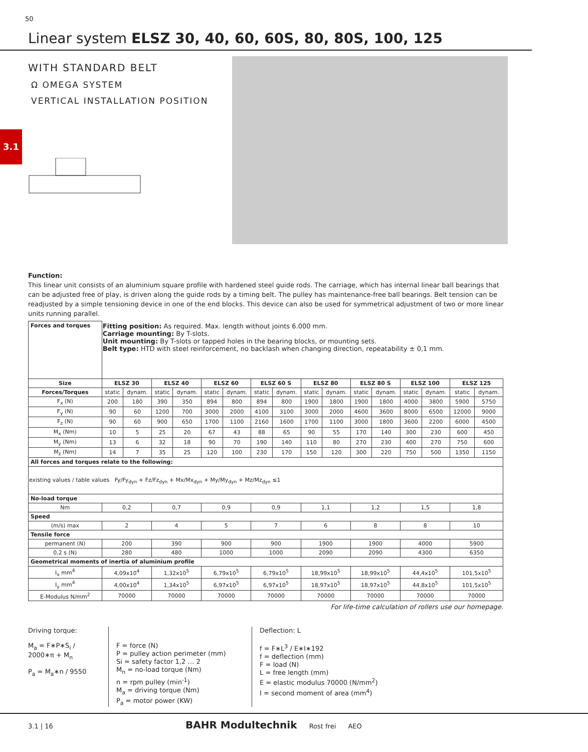50
Linear system ELSZ 30, 40, 60, 60S, 80, 80S, 100, 125
3.1
WITH STANDARD BELT
Ω OMEGA SYSTEM
VERTICAL INSTALLATION POSITION
Function:
This linear unit consists of an aluminium square profile with hardened steel guide rods. The carriage, which has internal linear ball bearings that can be adjusted free of play, is driven along the guide rods by a timing belt. The pulley has maintenance-free ball bearings. Belt tension can be readjusted by a simple tensioning device in one of the end blocks. This device can also be used for symmetrical adjustment of two or more linear units running parallel.
| Forces and torques | Fitting position: As required. Max. length without joints 6.000 mm. Carriage mounting: By T-slots. Unit mounting: By T-slots or tapped holes in the bearing blocks, or mounting sets. Belt type: HTD with steel reinforcement, no backlash when changing direction, repeatability ± 0,1 mm. | | | | | | | | | | | | | | | |
| Size | ELSZ 30 | | ELSZ 40 | | ELSZ 60 | | ELSZ 60 S | | ELSZ 80 | | ELSZ 80 S | | ELSZ 100 | | ELSZ 125 | |
| Forces/Torques | static | dynam. | static | dynam. | static | dynam. | static | dynam. | static | dynam. | static | dynam. | static | dynam. | static | dynam. |
| F<sub>x</sub> (N) | 200 | 180 | 390 | 350 | 894 | 800 | 894 | 800 | 1900 | 1800 | 1900 | 1800 | 4000 | 3800 | 5900 | 5750 |
| F<sub>y</sub> (N) | 90 | 60 | 1200 | 700 | 3000 | 2000 | 4100 | 3100 | 3000 | 2000 | 4600 | 3600 | 8000 | 6500 | 12000 | 9000 |
| F<sub>z</sub> (N) | 90 | 60 | 900 | 650 | 1700 | 1100 | 2160 | 1600 | 1700 | 1100 | 3000 | 1800 | 3600 | 2200 | 6000 | 4500 |
| M<sub>x</sub> (Nm) | 10 | 5 | 25 | 20 | 67 | 43 | 88 | 65 | 90 | 55 | 170 | 140 | 300 | 230 | 600 | 450 |
| M<sub>y</sub> (Nm) | 13 | 6 | 32 | 18 | 90 | 70 | 190 | 140 | 110 | 80 | 270 | 230 | 400 | 270 | 750 | 600 |
| M<sub>z</sub> (Nm) | 14 | 7 | 35 | 25 | 120 | 100 | 230 | 170 | 150 | 120 | 300 | 220 | 750 | 500 | 1350 | 1150 |
| All forces and torques relate to the following: | | | | | | | | | | | | | | | | |
| existing values / table values Fy/Fy<sub>dyn</sub> + Fz/Fz<sub>dyn</sub> + Mx/Mx<sub>dyn</sub> + My/My<sub>dyn</sub> + Mz/Mz<sub>dyn</sub> ≤1 | | | | | | | | | | | | | | | | |
| No-load torque | | | | | | | | | | | | | | | | |
| Nm | 0,2 | | 0,7 | | 0,9 | | 0,9 | | 1,1 | | 1,2 | | 1,5 | | 1,8 | |
| Speed | | | | | | | | | | | | | | | | |
| (m/s) max | 2 | | 4 | | 5 | | 7 | | 6 | | 8 | | 8 | | 10 | |
| Tensile force | | | | | | | | | | | | | | | | |
| permanent (N) | 200 | | 390 | | 900 | | 900 | | 1900 | | 1900 | | 4000 | | 5900 | |
| 0,2 s (N) | 280 | | 480 | | 1000 | | 1000 | | 2090 | | 2090 | | 4300 | | 6350 | |
| Geometrical moments of inertia of aluminium profile | | | | | | | | | | | | | | | | |
| I<sub>x</sub> mm<sup>4</sup> | 4,09x10<sup>4</sup> | | 1,32x10<sup>5</sup> | | 6,79x10<sup>5</sup> | | 6,79x10<sup>5</sup> | | 18,99x10<sup>5</sup> | | 18,99x10<sup>5</sup> | | 44,4x10<sup>5</sup> | | 101,5x10<sup>5</sup> | |
| I<sub>y</sub> mm<sup>4</sup> | 4,00x10<sup>4</sup> | | 1,34x10<sup>5</sup> | | 6,97x10<sup>5</sup> | | 6,97x10<sup>5</sup> | | 18,97x10<sup>5</sup> | | 18,97x10<sup>5</sup> | | 44,8x10<sup>5</sup> | | 101,5x10<sup>5</sup> | |
| E-Modulus N/mm<sup>2</sup> | 70000 | | 70000 | | 70000 | | 70000 | | 70000 | | 70000 | | 70000 | | 70000 | |
For life-time calculation of rollers use our homepage.
Driving torque:
M<sub>a</sub> = F∗P∗S<sub>i</sub> / 2000∗π + M<sub>n</sub>
P<sub>a</sub> = M<sub>a</sub>∗n / 9550
F = force (N)
P = pulley action perimeter (mm)
Si = safety factor 1,2 … 2
M<sub>n</sub> = no-load torque (Nm)
n = rpm pulley (min<sup>-1</sup>)
M<sub>a</sub> = driving torque (Nm)
P<sub>a</sub> = motor power (KW)
Deflection: L
f = F∗L<sup>3</sup> / E∗I∗192
f = deflection (mm)
F = load (N)
L = free length (mm)
E = elastic modulus 70000 (N/mm<sup>2</sup>)
I = second moment of area (mm<sup>4</sup>)
3.1 | 16 BAHR Modultechnik Rost frei AEO